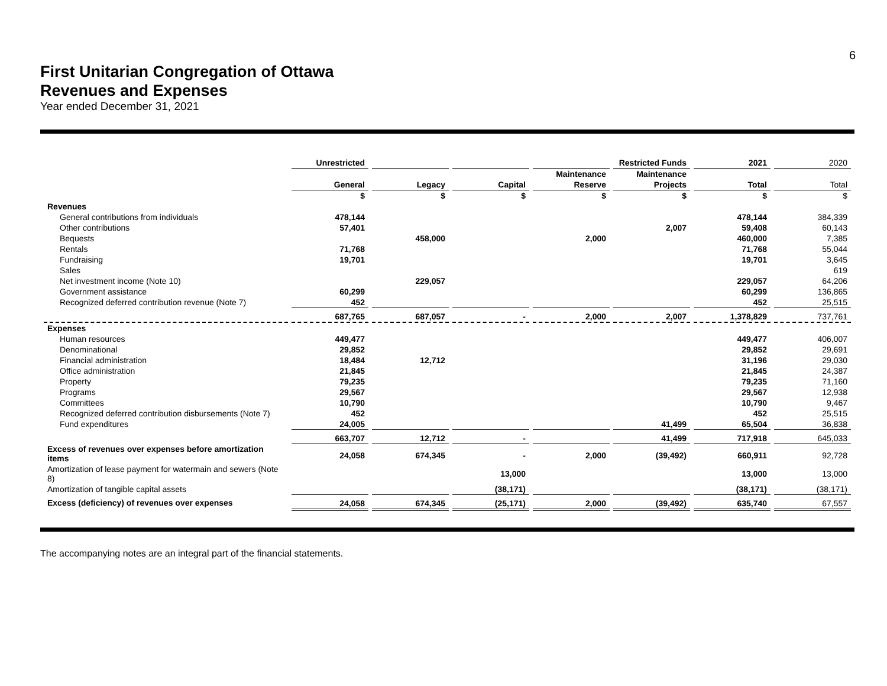6
First Unitarian Congregation of Ottawa
Revenues and Expenses
Year ended December 31, 2021
| | Unrestricted | | | | Restricted Funds | 2021 | 2020 |
| --- | --- | --- | --- | --- | --- | --- | --- |
| | | | | Maintenance | Maintenance | | |
| | General | Legacy | Capital | Reserve | Projects | Total | Total |
| | $ | $ | $ | $ | $ | $ | $ |
| Revenues | | | | | | | |
| General contributions from individuals | 478,144 | | | | | 478,144 | 384,339 |
| Other contributions | 57,401 | | | | 2,007 | 59,408 | 60,143 |
| Bequests | | 458,000 | | 2,000 | | 460,000 | 7,385 |
| Rentals | 71,768 | | | | | 71,768 | 55,044 |
| Fundraising | 19,701 | | | | | 19,701 | 3,645 |
| Sales | | | | | | | 619 |
| Net investment income (Note 10) | | 229,057 | | | | 229,057 | 64,206 |
| Government assistance | 60,299 | | | | | 60,299 | 136,865 |
| Recognized deferred contribution revenue (Note 7) | 452 | | | | | 452 | 25,515 |
| | 687,765 | 687,057 | - | 2,000 | 2,007 | 1,378,829 | 737,761 |
| Expenses | | | | | | | |
| Human resources | 449,477 | | | | | 449,477 | 406,007 |
| Denominational | 29,852 | | | | | 29,852 | 29,691 |
| Financial administration | 18,484 | 12,712 | | | | 31,196 | 29,030 |
| Office administration | 21,845 | | | | | 21,845 | 24,387 |
| Property | 79,235 | | | | | 79,235 | 71,160 |
| Programs | 29,567 | | | | | 29,567 | 12,938 |
| Committees | 10,790 | | | | | 10,790 | 9,467 |
| Recognized deferred contribution disbursements (Note 7) | 452 | | | | | 452 | 25,515 |
| Fund expenditures | 24,005 | | | | 41,499 | 65,504 | 36,838 |
| | 663,707 | 12,712 | - | | 41,499 | 717,918 | 645,033 |
| Excess of revenues over expenses before amortization items | 24,058 | 674,345 | - | 2,000 | (39,492) | 660,911 | 92,728 |
| Amortization of lease payment for watermain and sewers (Note 8) | | | 13,000 | | | 13,000 | 13,000 |
| Amortization of tangible capital assets | | | (38,171) | | | (38,171) | (38,171) |
| Excess (deficiency) of revenues over expenses | 24,058 | 674,345 | (25,171) | 2,000 | (39,492) | 635,740 | 67,557 |
The accompanying notes are an integral part of the financial statements.